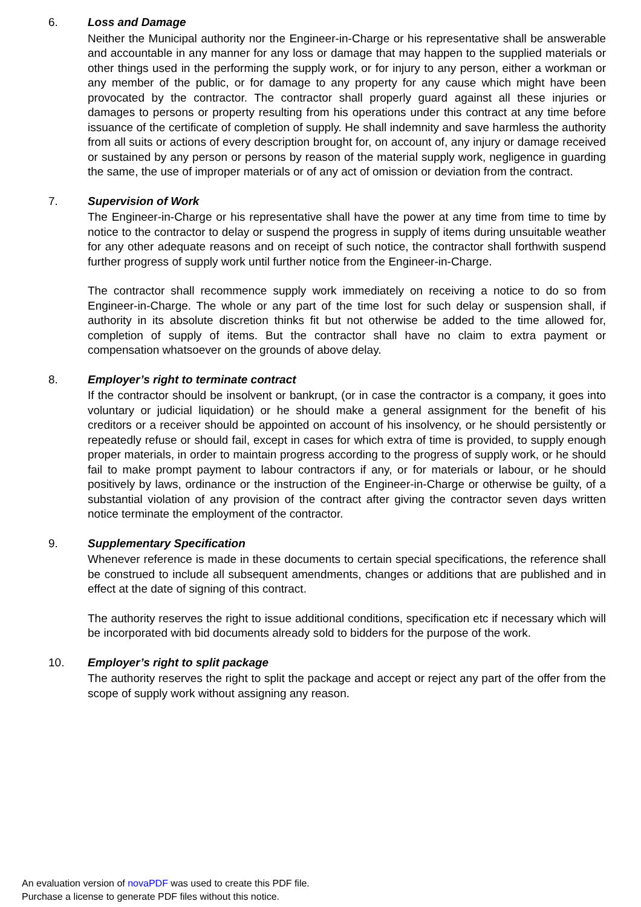6. Loss and Damage
Neither the Municipal authority nor the Engineer-in-Charge or his representative shall be answerable and accountable in any manner for any loss or damage that may happen to the supplied materials or other things used in the performing the supply work, or for injury to any person, either a workman or any member of the public, or for damage to any property for any cause which might have been provocated by the contractor. The contractor shall properly guard against all these injuries or damages to persons or property resulting from his operations under this contract at any time before issuance of the certificate of completion of supply. He shall indemnity and save harmless the authority from all suits or actions of every description brought for, on account of, any injury or damage received or sustained by any person or persons by reason of the material supply work, negligence in guarding the same, the use of improper materials or of any act of omission or deviation from the contract.
7. Supervision of Work
The Engineer-in-Charge or his representative shall have the power at any time from time to time by notice to the contractor to delay or suspend the progress in supply of items during unsuitable weather for any other adequate reasons and on receipt of such notice, the contractor shall forthwith suspend further progress of supply work until further notice from the Engineer-in-Charge.
The contractor shall recommence supply work immediately on receiving a notice to do so from Engineer-in-Charge. The whole or any part of the time lost for such delay or suspension shall, if authority in its absolute discretion thinks fit but not otherwise be added to the time allowed for, completion of supply of items. But the contractor shall have no claim to extra payment or compensation whatsoever on the grounds of above delay.
8. Employer’s right to terminate contract
If the contractor should be insolvent or bankrupt, (or in case the contractor is a company, it goes into voluntary or judicial liquidation) or he should make a general assignment for the benefit of his creditors or a receiver should be appointed on account of his insolvency, or he should persistently or repeatedly refuse or should fail, except in cases for which extra of time is provided, to supply enough proper materials, in order to maintain progress according to the progress of supply work, or he should fail to make prompt payment to labour contractors if any, or for materials or labour, or he should positively by laws, ordinance or the instruction of the Engineer-in-Charge or otherwise be guilty, of a substantial violation of any provision of the contract after giving the contractor seven days written notice terminate the employment of the contractor.
9. Supplementary Specification
Whenever reference is made in these documents to certain special specifications, the reference shall be construed to include all subsequent amendments, changes or additions that are published and in effect at the date of signing of this contract.
The authority reserves the right to issue additional conditions, specification etc if necessary which will be incorporated with bid documents already sold to bidders for the purpose of the work.
10. Employer’s right to split package
The authority reserves the right to split the package and accept or reject any part of the offer from the scope of supply work without assigning any reason.
An evaluation version of novaPDF was used to create this PDF file.
Purchase a license to generate PDF files without this notice.